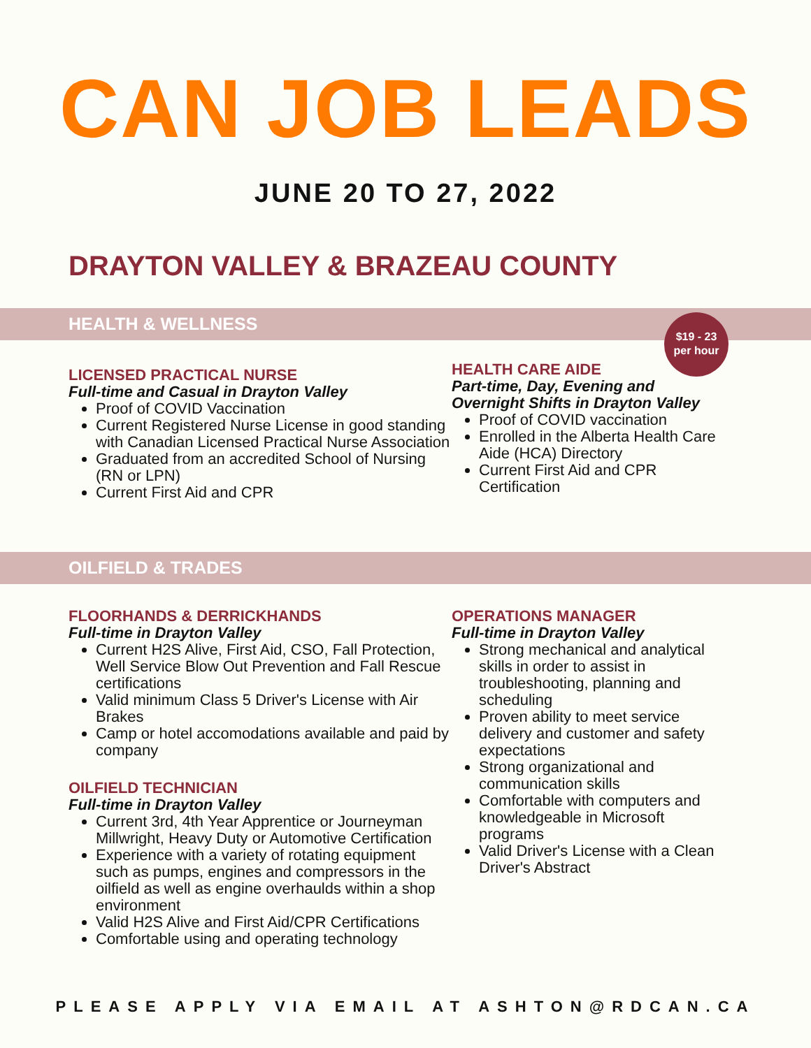CAN JOB LEADS
JUNE 20 TO 27, 2022
DRAYTON VALLEY & BRAZEAU COUNTY
HEALTH & WELLNESS
LICENSED PRACTICAL NURSE
Full-time and Casual in Drayton Valley
Proof of COVID Vaccination
Current Registered Nurse License in good standing with Canadian Licensed Practical Nurse Association
Graduated from an accredited School of Nursing (RN or LPN)
Current First Aid and CPR
HEALTH CARE AIDE
Part-time, Day, Evening and Overnight Shifts in Drayton Valley
Proof of COVID vaccination
Enrolled in the Alberta Health Care Aide (HCA) Directory
Current First Aid and CPR Certification
$19 - 23
per hour
OILFIELD & TRADES
FLOORHANDS & DERRICKHANDS
Full-time in Drayton Valley
Current H2S Alive, First Aid, CSO, Fall Protection, Well Service Blow Out Prevention and Fall Rescue certifications
Valid minimum Class 5 Driver's License with Air Brakes
Camp or hotel accomodations available and paid by company
OILFIELD TECHNICIAN
Full-time in Drayton Valley
Current 3rd, 4th Year Apprentice or Journeyman Millwright, Heavy Duty or Automotive Certification
Experience with a variety of rotating equipment such as pumps, engines and compressors in the oilfield as well as engine overhaulds within a shop environment
Valid H2S Alive and First Aid/CPR Certifications
Comfortable using and operating technology
OPERATIONS MANAGER
Full-time in Drayton Valley
Strong mechanical and analytical skills in order to assist in troubleshooting, planning and scheduling
Proven ability to meet service delivery and customer and safety expectations
Strong organizational and communication skills
Comfortable with computers and knowledgeable in Microsoft programs
Valid Driver's License with a Clean Driver's Abstract
PLEASE APPLY VIA EMAIL AT ASHTON@RDCAN.CA